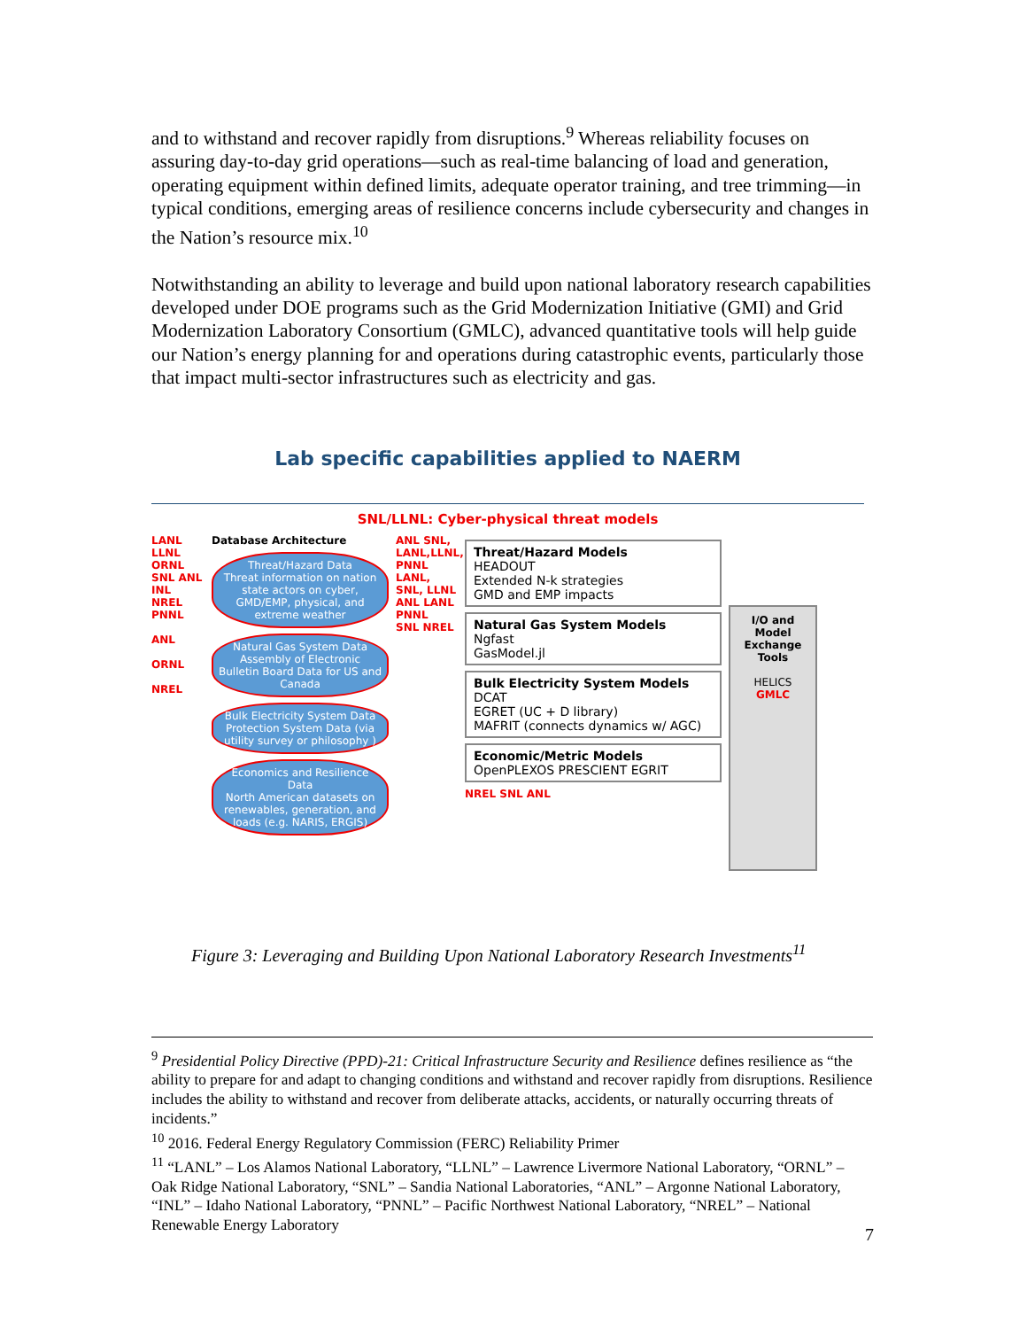and to withstand and recover rapidly from disruptions.<sup>9</sup> Whereas reliability focuses on assuring day-to-day grid operations—such as real-time balancing of load and generation, operating equipment within defined limits, adequate operator training, and tree trimming—in typical conditions, emerging areas of resilience concerns include cybersecurity and changes in the Nation’s resource mix.<sup>10</sup>
Notwithstanding an ability to leverage and build upon national laboratory research capabilities developed under DOE programs such as the Grid Modernization Initiative (GMI) and Grid Modernization Laboratory Consortium (GMLC), advanced quantitative tools will help guide our Nation’s energy planning for and operations during catastrophic events, particularly those that impact multi-sector infrastructures such as electricity and gas.
Lab specific capabilities applied to NAERM
SNL/LLNL: Cyber-physical threat models
LANL LLNL ORNL SNL ANL INL NREL PNNL
ANL
ORNL
NREL
Database Architecture
Threat/Hazard Data
Threat information on nation state actors on cyber, GMD/EMP, physical, and extreme weather
Natural Gas System Data
Assembly of Electronic Bulletin Board Data for US and Canada
Bulk Electricity System Data
Protection System Data (via utility survey or philosophy )
Economics and Resilience Data
North American datasets on renewables, generation, and loads (e.g. NARIS, ERGIS)
ANL SNL, LANL,LLNL, PNNL LANL, SNL, LLNL
ANL LANL
PNNL
SNL NREL
Threat/Hazard Models
HEADOUT
Extended N-k strategies
GMD and EMP impacts
Natural Gas System Models
Ngfast
GasModel.jl
Bulk Electricity System Models
DCAT
EGRET (UC + D library)
MAFRIT (connects dynamics w/ AGC)
Economic/Metric Models
OpenPLEXOS PRESCIENT EGRIT
NREL SNL ANL
I/O and Model Exchange Tools
HELICS
GMLC
Figure 3: Leveraging and Building Upon National Laboratory Research Investments<sup>11</sup>
<sup>9</sup> Presidential Policy Directive (PPD)-21: Critical Infrastructure Security and Resilience defines resilience as “the ability to prepare for and adapt to changing conditions and withstand and recover rapidly from disruptions. Resilience includes the ability to withstand and recover from deliberate attacks, accidents, or naturally occurring threats of incidents.”
<sup>10</sup> 2016. Federal Energy Regulatory Commission (FERC) Reliability Primer
<sup>11</sup> “LANL” – Los Alamos National Laboratory, “LLNL” – Lawrence Livermore National Laboratory, “ORNL” – Oak Ridge National Laboratory, “SNL” – Sandia National Laboratories, “ANL” – Argonne National Laboratory, “INL” – Idaho National Laboratory, “PNNL” – Pacific Northwest National Laboratory, “NREL” – National Renewable Energy Laboratory
7